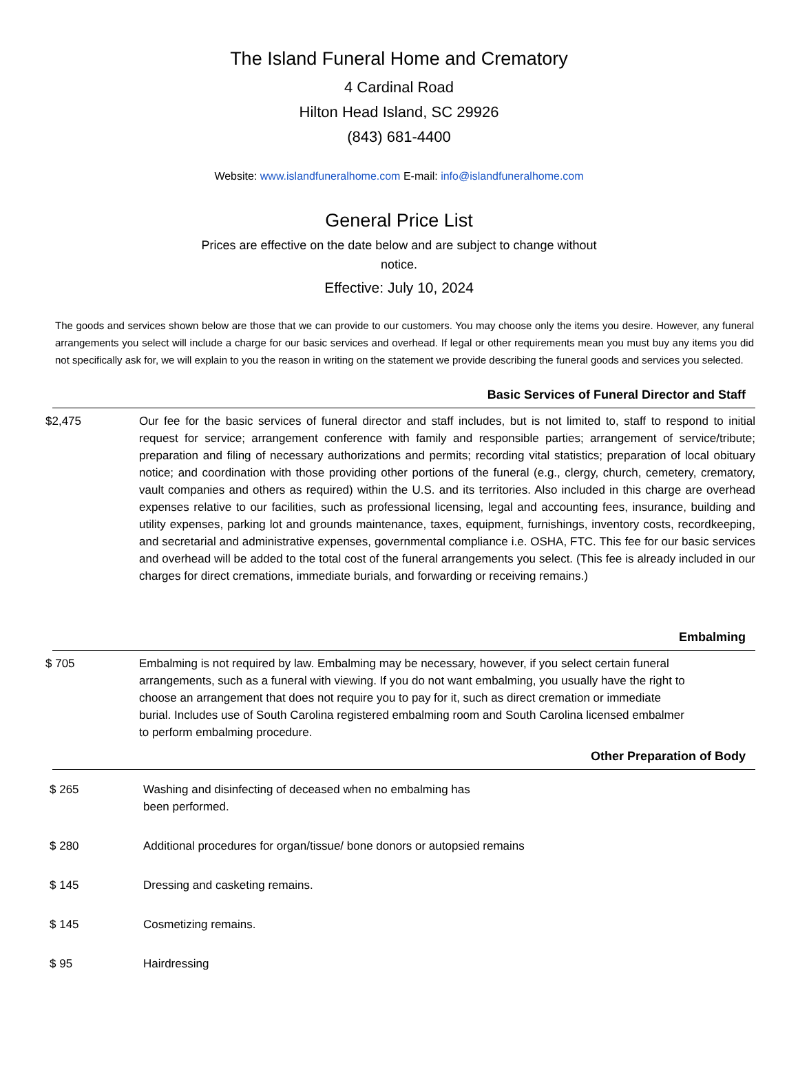The Island Funeral Home and Crematory
4 Cardinal Road
Hilton Head Island, SC 29926
(843) 681-4400
Website: www.islandfuneralhome.com E-mail: info@islandfuneralhome.com
General Price List
Prices are effective on the date below and are subject to change without
notice.
Effective: July 10, 2024
The goods and services shown below are those that we can provide to our customers. You may choose only the items you desire. However, any funeral arrangements you select will include a charge for our basic services and overhead. If legal or other requirements mean you must buy any items you did not specifically ask for, we will explain to you the reason in writing on the statement we provide describing the funeral goods and services you selected.
Basic Services of Funeral Director and Staff
| $2,475 | Our fee for the basic services of funeral director and staff includes, but is not limited to, staff to respond to initial request for service; arrangement conference with family and responsible parties; arrangement of service/tribute; preparation and filing of necessary authorizations and permits; recording vital statistics; preparation of local obituary notice; and coordination with those providing other portions of the funeral (e.g., clergy, church, cemetery, crematory, vault companies and others as required) within the U.S. and its territories. Also included in this charge are overhead expenses relative to our facilities, such as professional licensing, legal and accounting fees, insurance, building and utility expenses, parking lot and grounds maintenance, taxes, equipment, furnishings, inventory costs, recordkeeping, and secretarial and administrative expenses, governmental compliance i.e. OSHA, FTC. This fee for our basic services and overhead will be added to the total cost of the funeral arrangements you select. (This fee is already included in our charges for direct cremations, immediate burials, and forwarding or receiving remains.) |
Embalming
| $ 705 | Embalming is not required by law. Embalming may be necessary, however, if you select certain funeral arrangements, such as a funeral with viewing. If you do not want embalming, you usually have the right to choose an arrangement that does not require you to pay for it, such as direct cremation or immediate burial. Includes use of South Carolina registered embalming room and South Carolina licensed embalmer to perform embalming procedure. |
Other Preparation of Body
| $ 265 | Washing and disinfecting of deceased when no embalming has been performed. |
| $ 280 | Additional procedures for organ/tissue/ bone donors or autopsied remains |
| $ 145 | Dressing and casketing remains. |
| $ 145 | Cosmetizing remains. |
| $ 95 | Hairdressing |